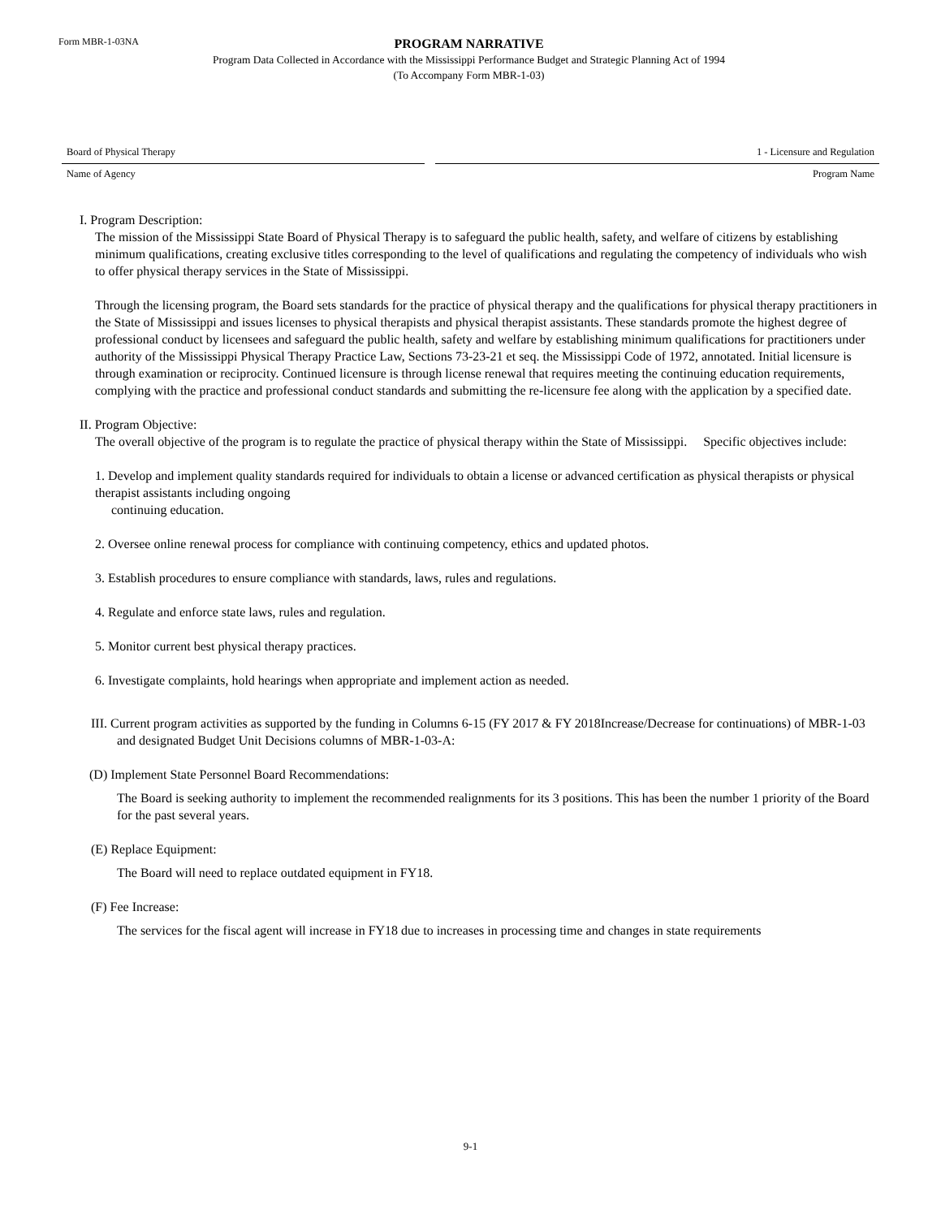Form MBR-1-03NA
PROGRAM NARRATIVE
Program Data Collected in Accordance with the Mississippi Performance Budget and Strategic Planning Act of 1994
(To Accompany Form MBR-1-03)
Board of Physical Therapy 1 - Licensure and Regulation
Name of Agency Program Name
I. Program Description:
The mission of the Mississippi State Board of Physical Therapy is to safeguard the public health, safety, and welfare of citizens by establishing minimum qualifications, creating exclusive titles corresponding to the level of qualifications and regulating the competency of individuals who wish to offer physical therapy services in the State of Mississippi.
Through the licensing program, the Board sets standards for the practice of physical therapy and the qualifications for physical therapy practitioners in the State of Mississippi and issues licenses to physical therapists and physical therapist assistants. These standards promote the highest degree of professional conduct by licensees and safeguard the public health, safety and welfare by establishing minimum qualifications for practitioners under authority of the Mississippi Physical Therapy Practice Law, Sections 73-23-21 et seq. the Mississippi Code of 1972, annotated. Initial licensure is through examination or reciprocity. Continued licensure is through license renewal that requires meeting the continuing education requirements, complying with the practice and professional conduct standards and submitting the re-licensure fee along with the application by a specified date.
II. Program Objective:
The overall objective of the program is to regulate the practice of physical therapy within the State of Mississippi. Specific objectives include:
1. Develop and implement quality standards required for individuals to obtain a license or advanced certification as physical therapists or physical therapist assistants including ongoing
continuing education.
2. Oversee online renewal process for compliance with continuing competency, ethics and updated photos.
3. Establish procedures to ensure compliance with standards, laws, rules and regulations.
4. Regulate and enforce state laws, rules and regulation.
5. Monitor current best physical therapy practices.
6. Investigate complaints, hold hearings when appropriate and implement action as needed.
III. Current program activities as supported by the funding in Columns 6-15 (FY 2017 & FY 2018Increase/Decrease for continuations) of MBR-1-03 and designated Budget Unit Decisions columns of MBR-1-03-A:
(D) Implement State Personnel Board Recommendations:
The Board is seeking authority to implement the recommended realignments for its 3 positions. This has been the number 1 priority of the Board for the past several years.
(E) Replace Equipment:
The Board will need to replace outdated equipment in FY18.
(F) Fee Increase:
The services for the fiscal agent will increase in FY18 due to increases in processing time and changes in state requirements
9-1